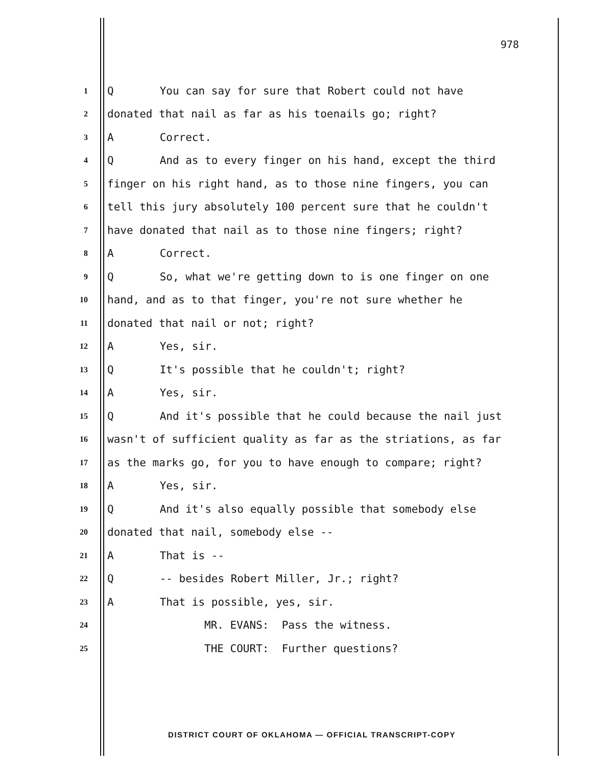978
1 Q You can say for sure that Robert could not have
2 donated that nail as far as his toenails go; right?
3 A Correct.
4 Q And as to every finger on his hand, except the third
5 finger on his right hand, as to those nine fingers, you can
6 tell this jury absolutely 100 percent sure that he couldn't
7 have donated that nail as to those nine fingers; right?
8 A Correct.
9 Q So, what we're getting down to is one finger on one
10 hand, and as to that finger, you're not sure whether he
11 donated that nail or not; right?
12 A Yes, sir.
13 Q It's possible that he couldn't; right?
14 A Yes, sir.
15 Q And it's possible that he could because the nail just
16 wasn't of sufficient quality as far as the striations, as far
17 as the marks go, for you to have enough to compare; right?
18 A Yes, sir.
19 Q And it's also equally possible that somebody else
20 donated that nail, somebody else --
21 A That is --
22 Q -- besides Robert Miller, Jr.; right?
23 A That is possible, yes, sir.
24 MR. EVANS: Pass the witness.
25 THE COURT: Further questions?
DISTRICT COURT OF OKLAHOMA — OFFICIAL TRANSCRIPT-COPY